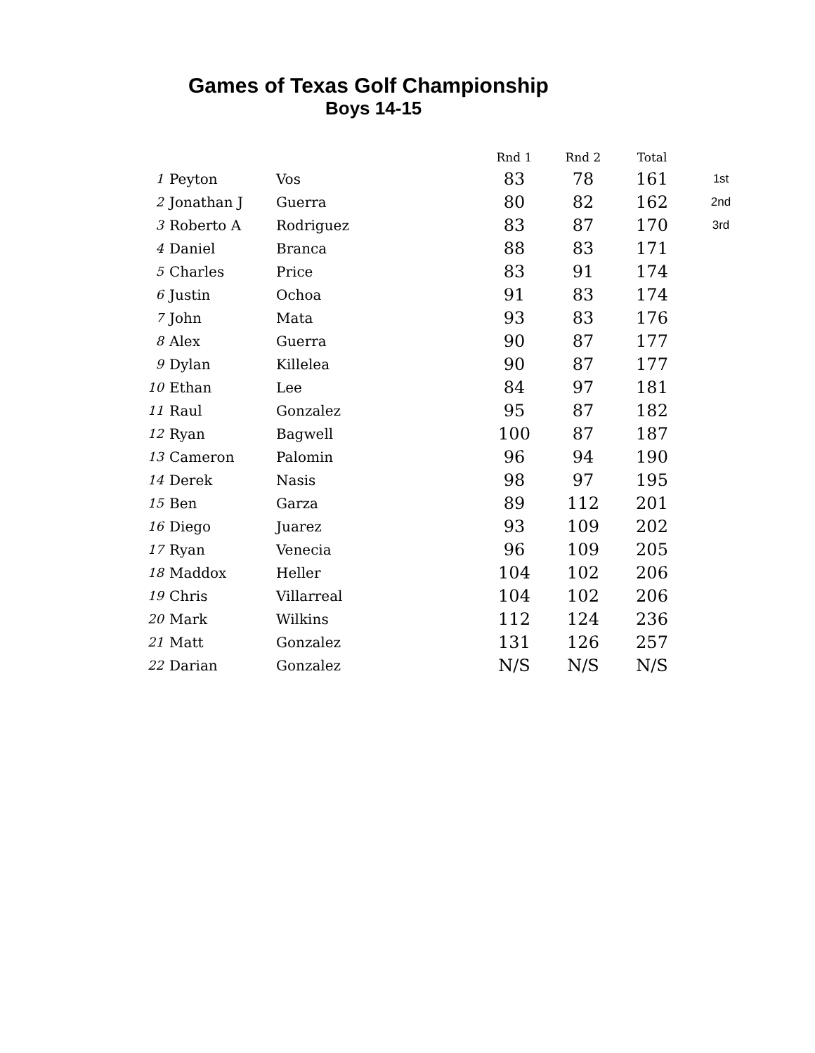Games of Texas Golf Championship
Boys 14-15
| | | | Rnd 1 | Rnd 2 | Total | |
| --- | --- | --- | --- | --- | --- | --- |
| 1 | Peyton | Vos | 83 | 78 | 161 | 1st |
| 2 | Jonathan J | Guerra | 80 | 82 | 162 | 2nd |
| 3 | Roberto A | Rodriguez | 83 | 87 | 170 | 3rd |
| 4 | Daniel | Branca | 88 | 83 | 171 | |
| 5 | Charles | Price | 83 | 91 | 174 | |
| 6 | Justin | Ochoa | 91 | 83 | 174 | |
| 7 | John | Mata | 93 | 83 | 176 | |
| 8 | Alex | Guerra | 90 | 87 | 177 | |
| 9 | Dylan | Killelea | 90 | 87 | 177 | |
| 10 | Ethan | Lee | 84 | 97 | 181 | |
| 11 | Raul | Gonzalez | 95 | 87 | 182 | |
| 12 | Ryan | Bagwell | 100 | 87 | 187 | |
| 13 | Cameron | Palomin | 96 | 94 | 190 | |
| 14 | Derek | Nasis | 98 | 97 | 195 | |
| 15 | Ben | Garza | 89 | 112 | 201 | |
| 16 | Diego | Juarez | 93 | 109 | 202 | |
| 17 | Ryan | Venecia | 96 | 109 | 205 | |
| 18 | Maddox | Heller | 104 | 102 | 206 | |
| 19 | Chris | Villarreal | 104 | 102 | 206 | |
| 20 | Mark | Wilkins | 112 | 124 | 236 | |
| 21 | Matt | Gonzalez | 131 | 126 | 257 | |
| 22 | Darian | Gonzalez | N/S | N/S | N/S | |